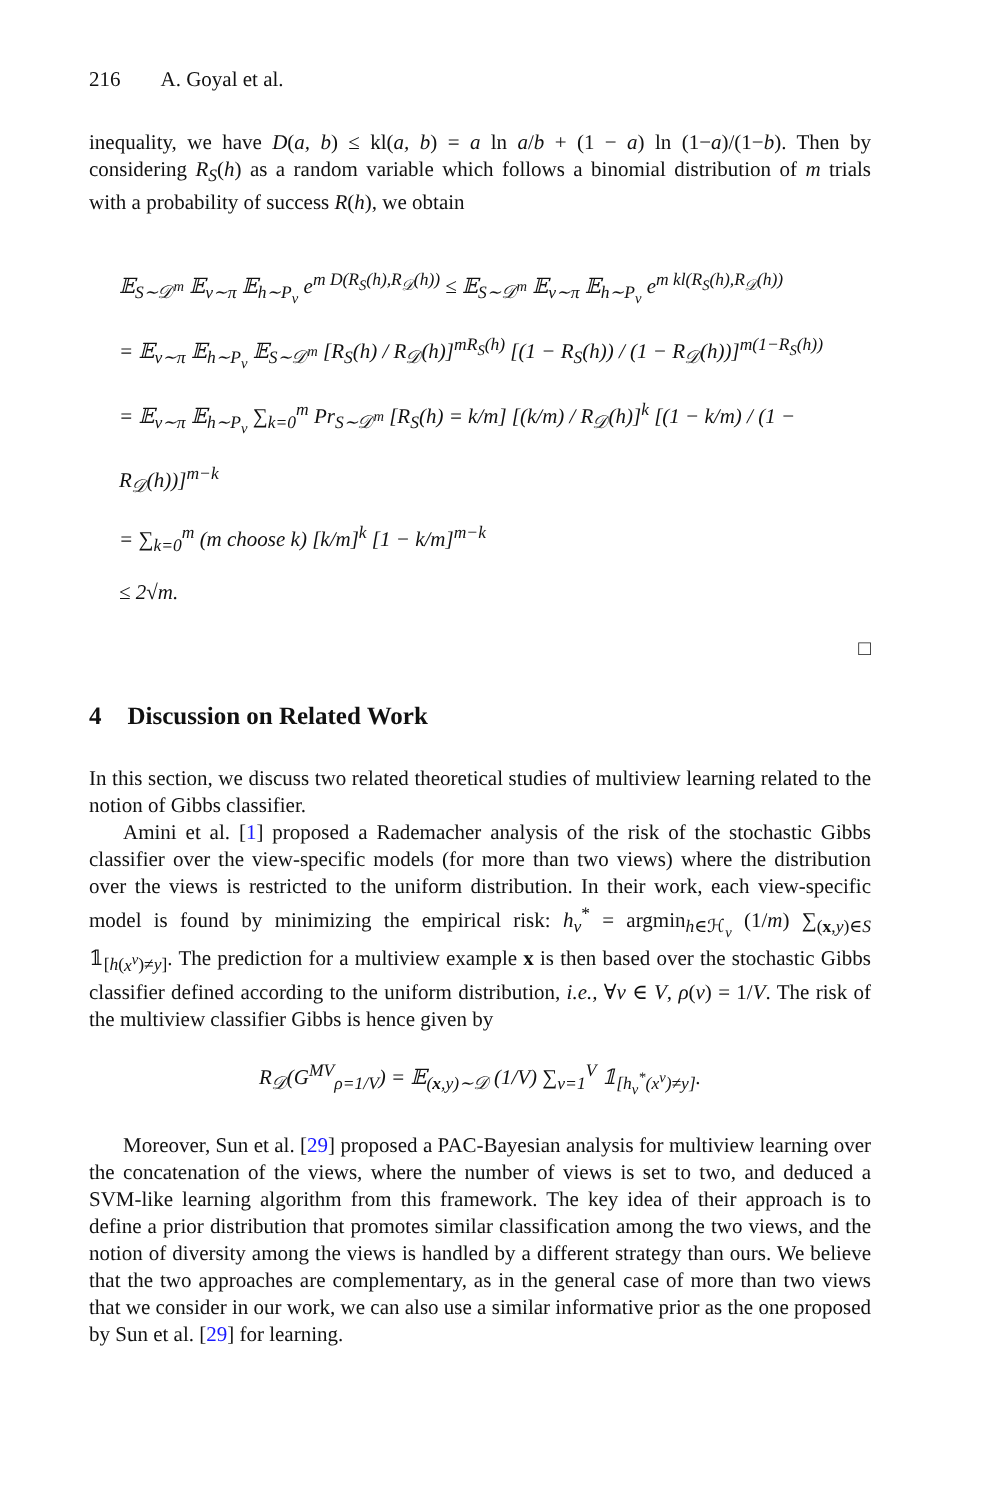216 A. Goyal et al.
inequality, we have D(a, b) ≤ kl(a, b) = a ln a/b + (1 − a) ln (1−a)/(1−b). Then by considering R<sub>S</sub>(h) as a random variable which follows a binomial distribution of m trials with a probability of success R(h), we obtain
𝔼<sub>S∼𝒟<sup>m</sup></sub> 𝔼<sub>v∼π</sub> 𝔼<sub>h∼P<sub>v</sub></sub> e<sup>m D(R<sub>S</sub>(h),R<sub>𝒟</sub>(h))</sup> ≤ 𝔼<sub>S∼𝒟<sup>m</sup></sub> 𝔼<sub>v∼π</sub> 𝔼<sub>h∼P<sub>v</sub></sub> e<sup>m kl(R<sub>S</sub>(h),R<sub>𝒟</sub>(h))</sup>
= 𝔼<sub>v∼π</sub> 𝔼<sub>h∼P<sub>v</sub></sub> 𝔼<sub>S∼𝒟<sup>m</sup></sub> [R<sub>S</sub>(h) / R<sub>𝒟</sub>(h)]<sup>mR<sub>S</sub>(h)</sup> [(1 − R<sub>S</sub>(h)) / (1 − R<sub>𝒟</sub>(h))]<sup>m(1−R<sub>S</sub>(h))</sup>
= 𝔼<sub>v∼π</sub> 𝔼<sub>h∼P<sub>v</sub></sub> ∑<sub>k=0</sub><sup>m</sup> Pr<sub>S∼𝒟<sup>m</sup></sub> [R<sub>S</sub>(h) = k/m] [(k/m) / R<sub>𝒟</sub>(h)]<sup>k</sup> [(1 − k/m) / (1 − R<sub>𝒟</sub>(h))]<sup>m−k</sup>
= ∑<sub>k=0</sub><sup>m</sup> (m choose k) [k/m]<sup>k</sup> [1 − k/m]<sup>m−k</sup>
≤ 2√m.
□
4 Discussion on Related Work
In this section, we discuss two related theoretical studies of multiview learning related to the notion of Gibbs classifier.
Amini et al. [1] proposed a Rademacher analysis of the risk of the stochastic Gibbs classifier over the view-specific models (for more than two views) where the distribution over the views is restricted to the uniform distribution. In their work, each view-specific model is found by minimizing the empirical risk: h<sub>v</sub><sup>*</sup> = argmin<sub>h∈ℋ<sub>v</sub></sub> (1/m) ∑<sub>(x,y)∈S</sub> 𝟙<sub>[h(x<sup>v</sup>)≠y]</sub>. The prediction for a multiview example x is then based over the stochastic Gibbs classifier defined according to the uniform distribution, i.e., ∀v ∈ V, ρ(v) = 1/V. The risk of the multiview classifier Gibbs is hence given by
R<sub>𝒟</sub>(G<sup>MV</sup><sub>ρ=1/V</sub>) = 𝔼<sub>(x,y)∼𝒟</sub> (1/V) ∑<sub>v=1</sub><sup>V</sup> 𝟙<sub>[h<sub>v</sub><sup>*</sup>(x<sup>v</sup>)≠y]</sub>.
Moreover, Sun et al. [29] proposed a PAC-Bayesian analysis for multiview learning over the concatenation of the views, where the number of views is set to two, and deduced a SVM-like learning algorithm from this framework. The key idea of their approach is to define a prior distribution that promotes similar classification among the two views, and the notion of diversity among the views is handled by a different strategy than ours. We believe that the two approaches are complementary, as in the general case of more than two views that we consider in our work, we can also use a similar informative prior as the one proposed by Sun et al. [29] for learning.